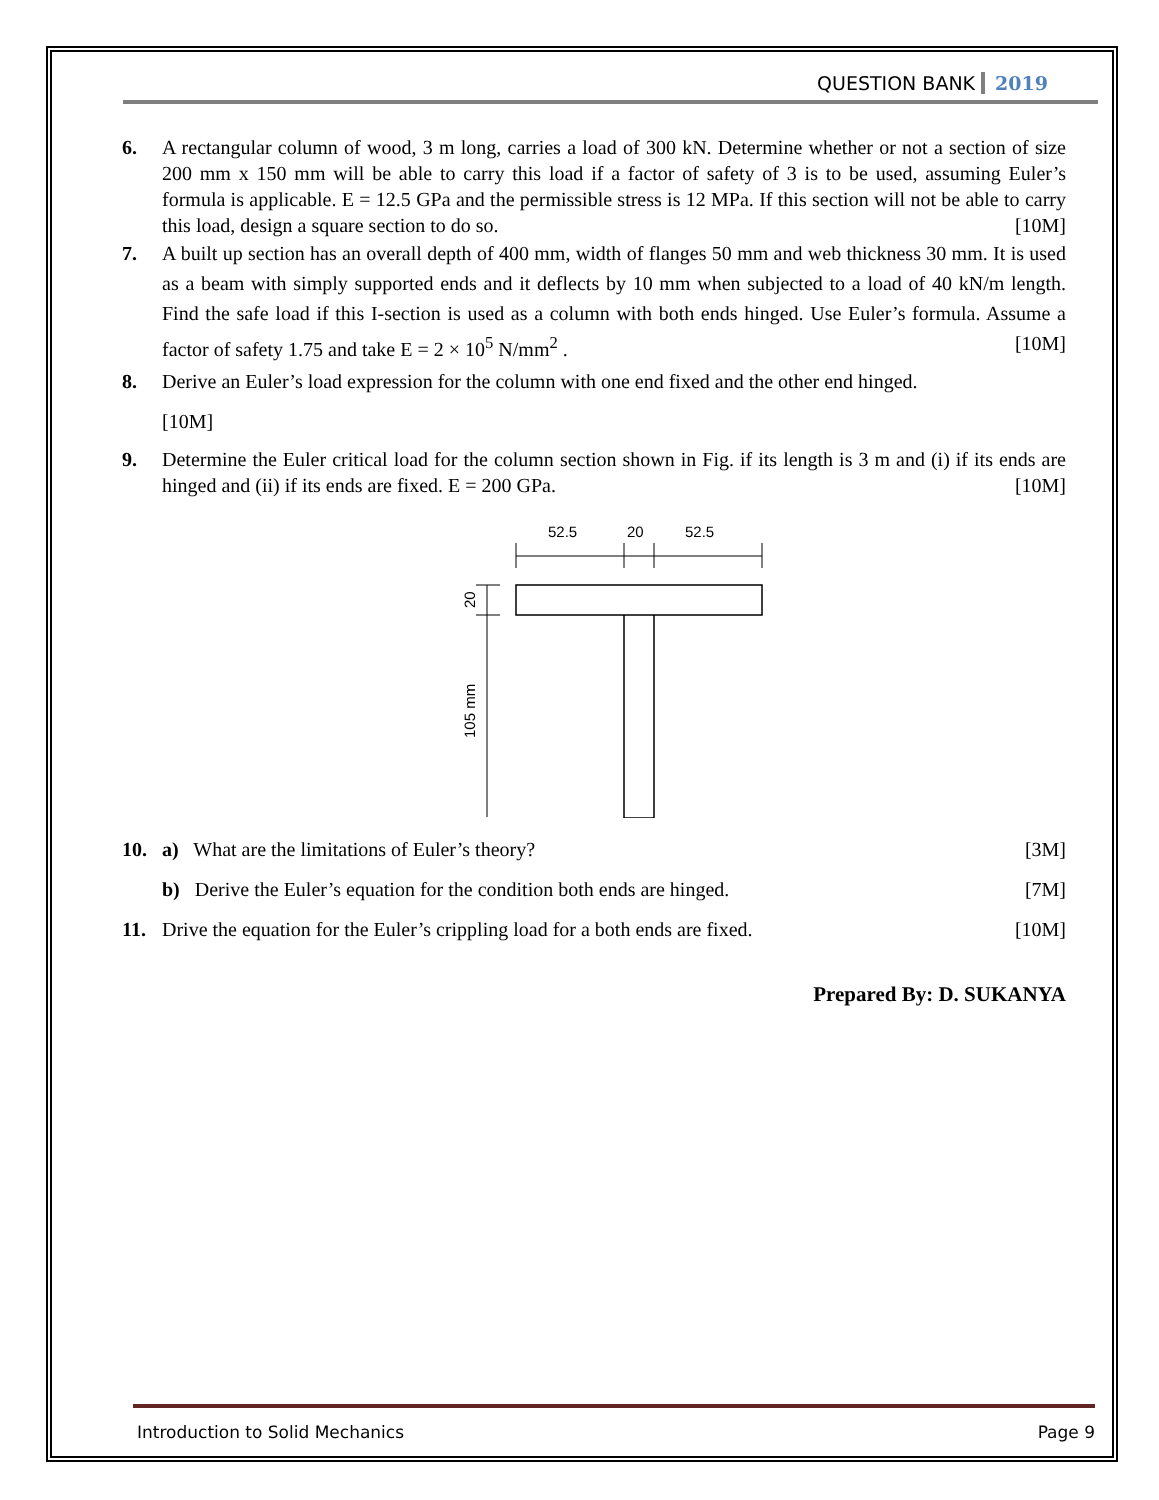QUESTION BANK 2019
6. A rectangular column of wood, 3 m long, carries a load of 300 kN. Determine whether or not a section of size 200 mm x 150 mm will be able to carry this load if a factor of safety of 3 is to be used, assuming Euler’s formula is applicable. E = 12.5 GPa and the permissible stress is 12 MPa. If this section will not be able to carry this load, design a square section to do so. [10M]
7. A built up section has an overall depth of 400 mm, width of flanges 50 mm and web thickness 30 mm. It is used as a beam with simply supported ends and it deflects by 10 mm when subjected to a load of 40 kN/m length. Find the safe load if this I-section is used as a column with both ends hinged. Use Euler’s formula. Assume a factor of safety 1.75 and take E = 2 × 10<sup>5</sup> N/mm<sup>2</sup> . [10M]
8. Derive an Euler’s load expression for the column with one end fixed and the other end hinged.
[10M]
9. Determine the Euler critical load for the column section shown in Fig. if its length is 3 m and (i) if its ends are hinged and (ii) if its ends are fixed. E = 200 GPa. [10M]
52.5
20
52.5
20
105 mm
10. a) What are the limitations of Euler’s theory? [3M]
b) Derive the Euler’s equation for the condition both ends are hinged. [7M]
11. Drive the equation for the Euler’s crippling load for a both ends are fixed. [10M]
Prepared By: D. SUKANYA
Introduction to Solid Mechanics Page 9